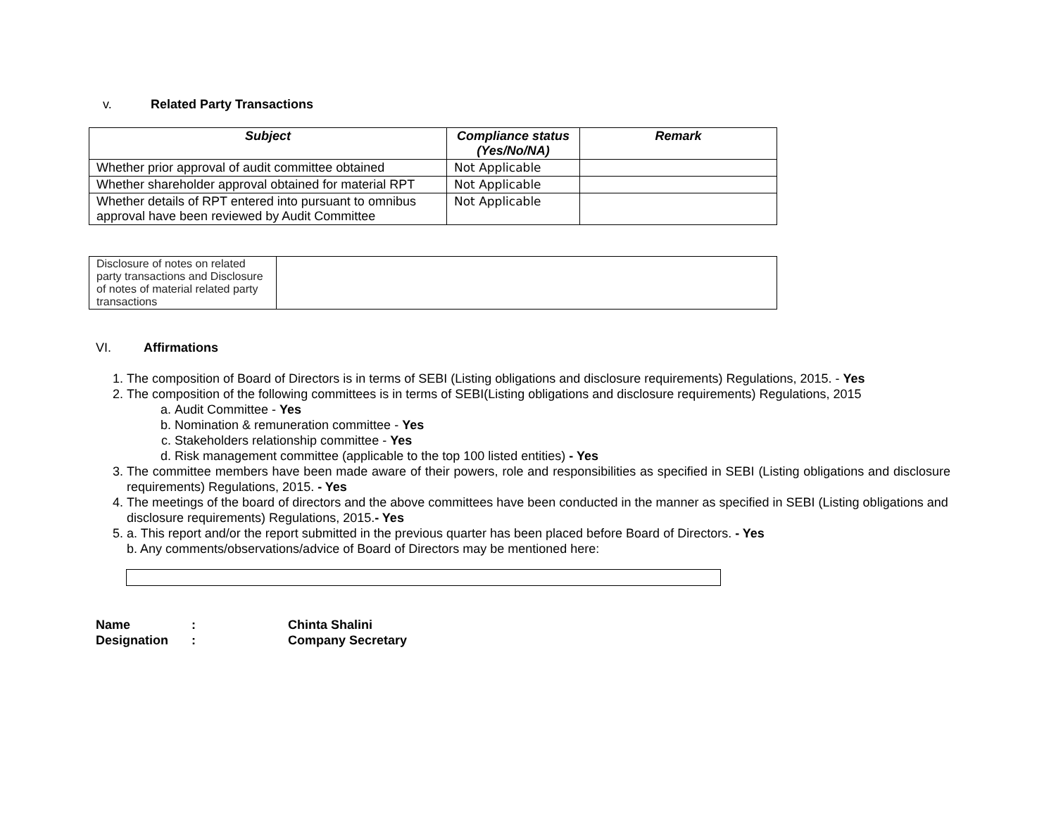v. Related Party Transactions
| Subject | Compliance status (Yes/No/NA) | Remark |
| --- | --- | --- |
| Whether prior approval of audit committee obtained | Not Applicable | |
| Whether shareholder approval obtained for material RPT | Not Applicable | |
| Whether details of RPT entered into pursuant to omnibus approval have been reviewed by Audit Committee | Not Applicable | |
| Disclosure of notes on related party transactions and Disclosure of notes of material related party transactions | |
VI. Affirmations
1. The composition of Board of Directors is in terms of SEBI (Listing obligations and disclosure requirements) Regulations, 2015. - Yes
2. The composition of the following committees is in terms of SEBI(Listing obligations and disclosure requirements) Regulations, 2015
a. Audit Committee - Yes
b. Nomination & remuneration committee - Yes
c. Stakeholders relationship committee - Yes
d. Risk management committee (applicable to the top 100 listed entities) - Yes
3. The committee members have been made aware of their powers, role and responsibilities as specified in SEBI (Listing obligations and disclosure requirements) Regulations, 2015. - Yes
4. The meetings of the board of directors and the above committees have been conducted in the manner as specified in SEBI (Listing obligations and disclosure requirements) Regulations, 2015.- Yes
5. a. This report and/or the report submitted in the previous quarter has been placed before Board of Directors. - Yes
b. Any comments/observations/advice of Board of Directors may be mentioned here:
Name: Chinta Shalini
Designation: Company Secretary